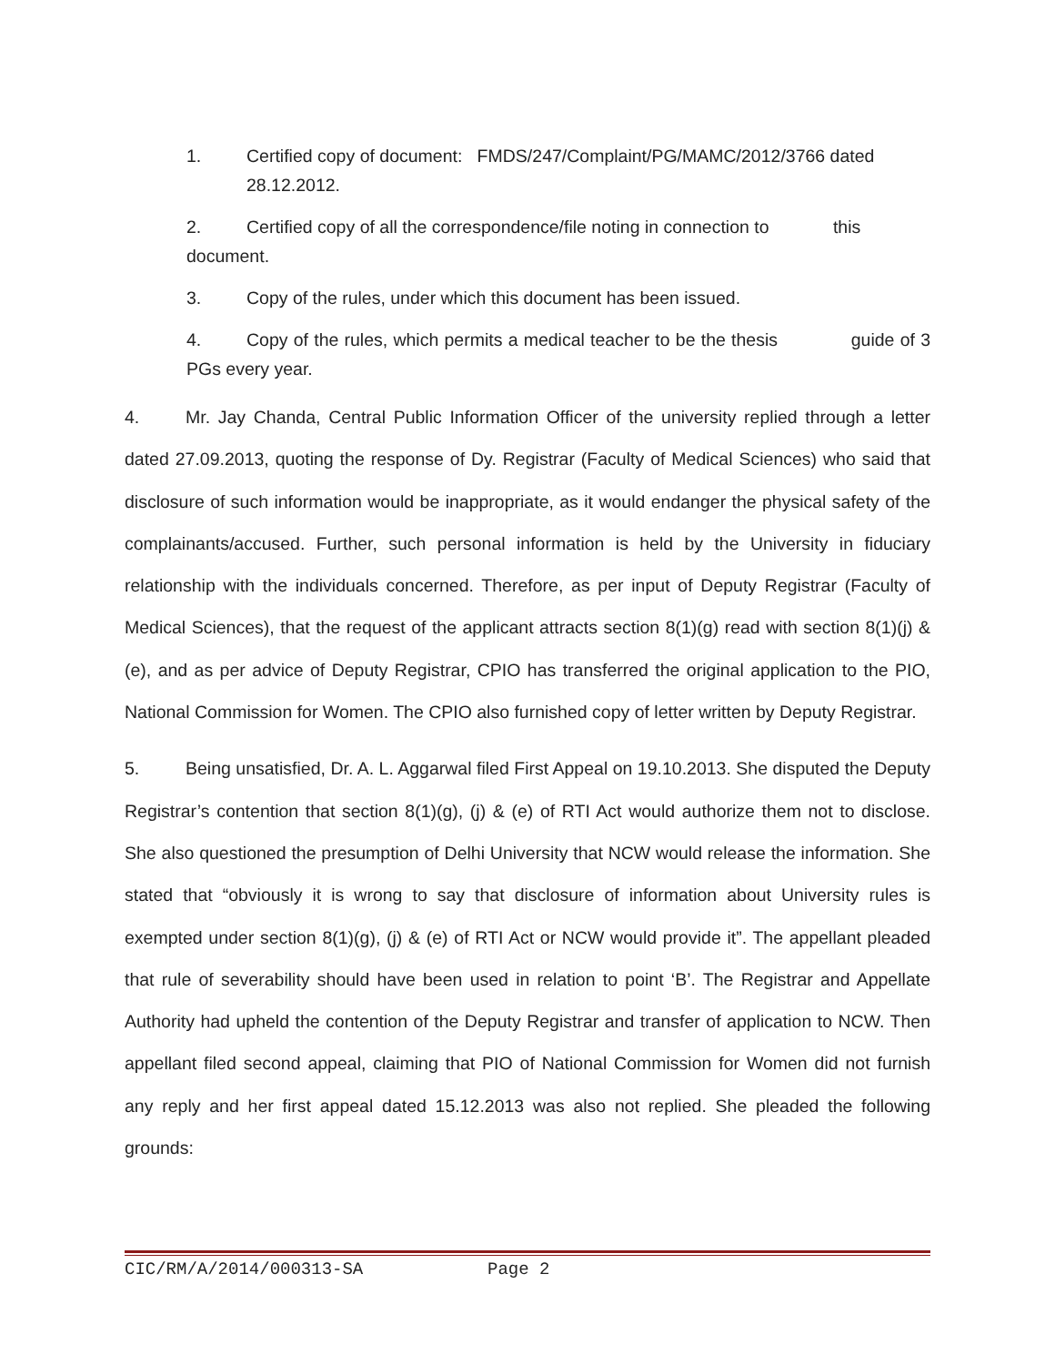1. Certified copy of document: FMDS/247/Complaint/PG/MAMC/2012/3766 dated 28.12.2012.
2. Certified copy of all the correspondence/file noting in connection to this document.
3. Copy of the rules, under which this document has been issued.
4. Copy of the rules, which permits a medical teacher to be the thesis guide of 3 PGs every year.
4. Mr. Jay Chanda, Central Public Information Officer of the university replied through a letter dated 27.09.2013, quoting the response of Dy. Registrar (Faculty of Medical Sciences) who said that disclosure of such information would be inappropriate, as it would endanger the physical safety of the complainants/accused. Further, such personal information is held by the University in fiduciary relationship with the individuals concerned. Therefore, as per input of Deputy Registrar (Faculty of Medical Sciences), that the request of the applicant attracts section 8(1)(g) read with section 8(1)(j) & (e), and as per advice of Deputy Registrar, CPIO has transferred the original application to the PIO, National Commission for Women. The CPIO also furnished copy of letter written by Deputy Registrar.
5. Being unsatisfied, Dr. A. L. Aggarwal filed First Appeal on 19.10.2013. She disputed the Deputy Registrar’s contention that section 8(1)(g), (j) & (e) of RTI Act would authorize them not to disclose. She also questioned the presumption of Delhi University that NCW would release the information. She stated that “obviously it is wrong to say that disclosure of information about University rules is exempted under section 8(1)(g), (j) & (e) of RTI Act or NCW would provide it”. The appellant pleaded that rule of severability should have been used in relation to point ‘B’. The Registrar and Appellate Authority had upheld the contention of the Deputy Registrar and transfer of application to NCW. Then appellant filed second appeal, claiming that PIO of National Commission for Women did not furnish any reply and her first appeal dated 15.12.2013 was also not replied. She pleaded the following grounds:
CIC/RM/A/2014/000313-SA Page 2